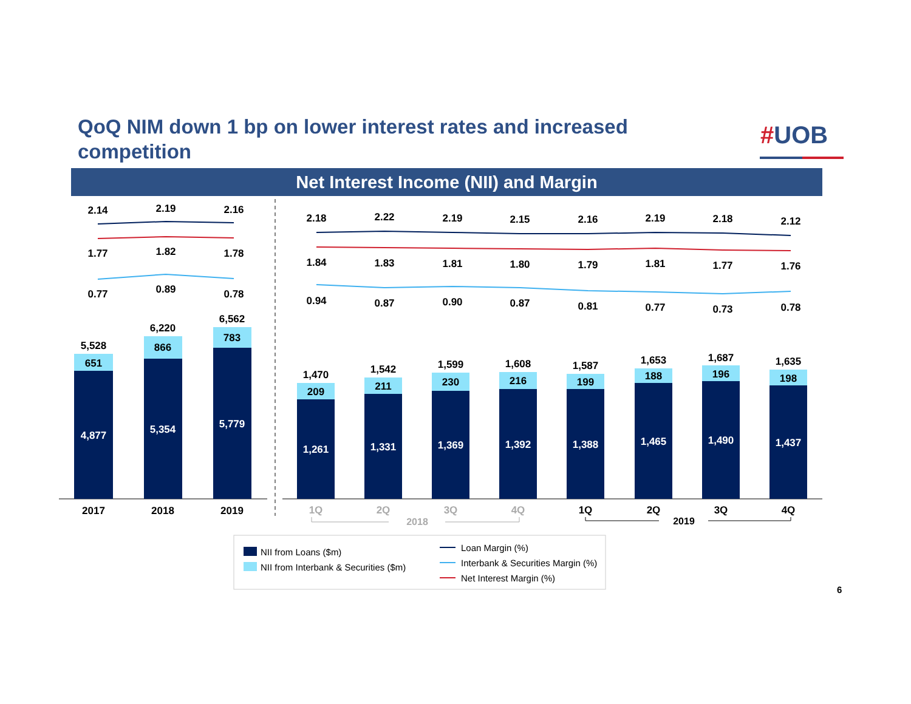QoQ NIM down 1 bp on lower interest rates and increased competition
#UOB
Net Interest Income (NII) and Margin
5,528
651
4,877
2017
6,220
866
5,354
2018
6,562
783
5,779
2019
2.14
2.19
2.16
1.77
1.82
1.78
0.77
0.89
0.78
2.18
2.22
2.19
2.15
2.16
2.19
2.18
2.12
1.84
1.83
1.81
1.80
1.79
1.81
1.77
1.76
0.94
0.87
0.90
0.87
0.81
0.77
0.73
0.78
1,470
209
1,261
1,542
211
1,331
1,599
230
1,369
1,608
216
1,392
1,587
199
1,388
1,653
188
1,465
1,687
196
1,490
1,635
198
1,437
1Q
2Q
3Q
4Q
2018
1Q
2Q
3Q
4Q
2019
NII from Loans ($m)
NII from Interbank & Securities ($m)
Loan Margin (%)
Interbank & Securities Margin (%)
Net Interest Margin (%)
6